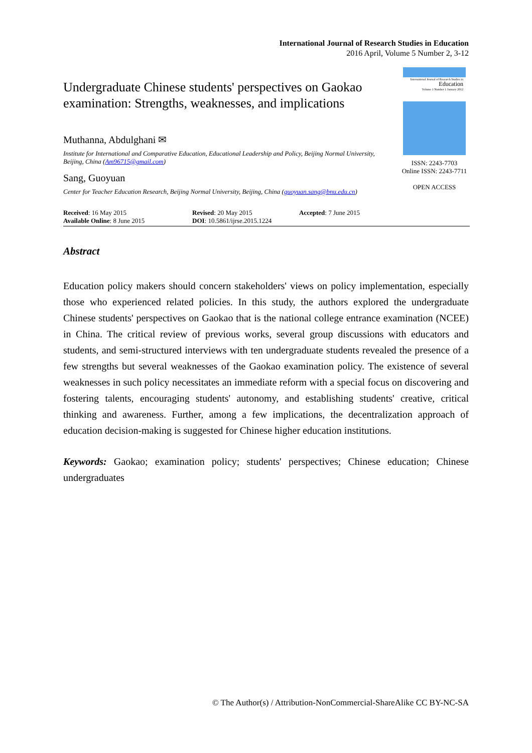International Journal of Research Studies in Education
2016 April, Volume 5 Number 2, 3-12
Undergraduate Chinese students' perspectives on Gaokao examination: Strengths, weaknesses, and implications
Muthanna, Abdulghani ✉
Institute for International and Comparative Education, Educational Leadership and Policy, Beijing Normal University, Beijing, China (Am96715@gmail.com)
Sang, Guoyuan
Center for Teacher Education Research, Beijing Normal University, Beijing, China (guoyuan.sang@bnu.edu.cn)
International Journal of Research Studies in
Education
Volume 1 Number 1 January 2012
ISSN: 2243-7703
Online ISSN: 2243-7711
OPEN ACCESS
Received: 16 May 2015
Available Online: 8 June 2015
Revised: 20 May 2015
DOI: 10.5861/ijrse.2015.1224
Accepted: 7 June 2015
Abstract
Education policy makers should concern stakeholders' views on policy implementation, especially those who experienced related policies. In this study, the authors explored the undergraduate Chinese students' perspectives on Gaokao that is the national college entrance examination (NCEE) in China. The critical review of previous works, several group discussions with educators and students, and semi-structured interviews with ten undergraduate students revealed the presence of a few strengths but several weaknesses of the Gaokao examination policy. The existence of several weaknesses in such policy necessitates an immediate reform with a special focus on discovering and fostering talents, encouraging students' autonomy, and establishing students' creative, critical thinking and awareness. Further, among a few implications, the decentralization approach of education decision-making is suggested for Chinese higher education institutions.
Keywords: Gaokao; examination policy; students' perspectives; Chinese education; Chinese undergraduates
© The Author(s) / Attribution-NonCommercial-ShareAlike CC BY-NC-SA